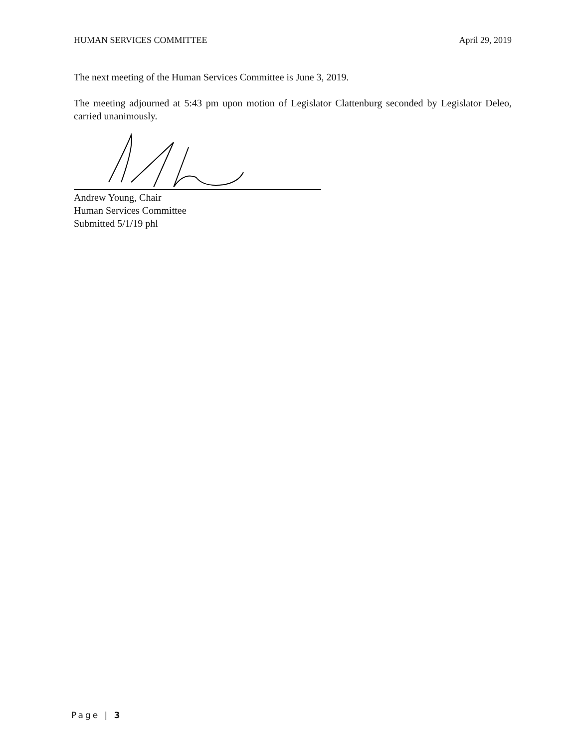HUMAN SERVICES COMMITTEE April 29, 2019
The next meeting of the Human Services Committee is June 3, 2019.
The meeting adjourned at 5:43 pm upon motion of Legislator Clattenburg seconded by Legislator Deleo, carried unanimously.
Andrew Young, Chair
Human Services Committee
Submitted 5/1/19 phl
Page | 3